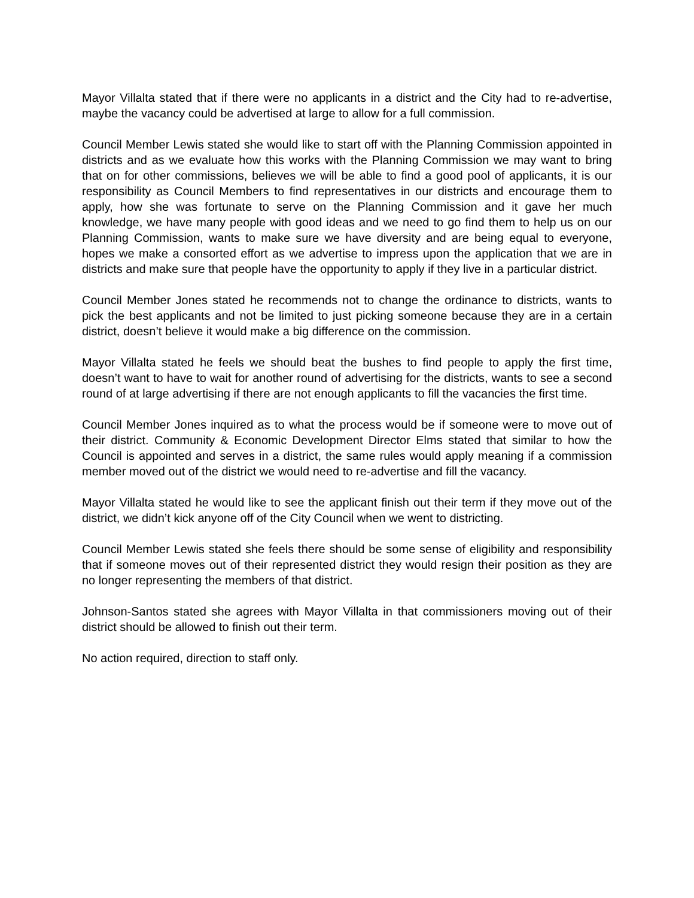Mayor Villalta stated that if there were no applicants in a district and the City had to re-advertise, maybe the vacancy could be advertised at large to allow for a full commission.
Council Member Lewis stated she would like to start off with the Planning Commission appointed in districts and as we evaluate how this works with the Planning Commission we may want to bring that on for other commissions, believes we will be able to find a good pool of applicants, it is our responsibility as Council Members to find representatives in our districts and encourage them to apply, how she was fortunate to serve on the Planning Commission and it gave her much knowledge, we have many people with good ideas and we need to go find them to help us on our Planning Commission, wants to make sure we have diversity and are being equal to everyone, hopes we make a consorted effort as we advertise to impress upon the application that we are in districts and make sure that people have the opportunity to apply if they live in a particular district.
Council Member Jones stated he recommends not to change the ordinance to districts, wants to pick the best applicants and not be limited to just picking someone because they are in a certain district, doesn’t believe it would make a big difference on the commission.
Mayor Villalta stated he feels we should beat the bushes to find people to apply the first time, doesn’t want to have to wait for another round of advertising for the districts, wants to see a second round of at large advertising if there are not enough applicants to fill the vacancies the first time.
Council Member Jones inquired as to what the process would be if someone were to move out of their district. Community & Economic Development Director Elms stated that similar to how the Council is appointed and serves in a district, the same rules would apply meaning if a commission member moved out of the district we would need to re-advertise and fill the vacancy.
Mayor Villalta stated he would like to see the applicant finish out their term if they move out of the district, we didn’t kick anyone off of the City Council when we went to districting.
Council Member Lewis stated she feels there should be some sense of eligibility and responsibility that if someone moves out of their represented district they would resign their position as they are no longer representing the members of that district.
Johnson-Santos stated she agrees with Mayor Villalta in that commissioners moving out of their district should be allowed to finish out their term.
No action required, direction to staff only.